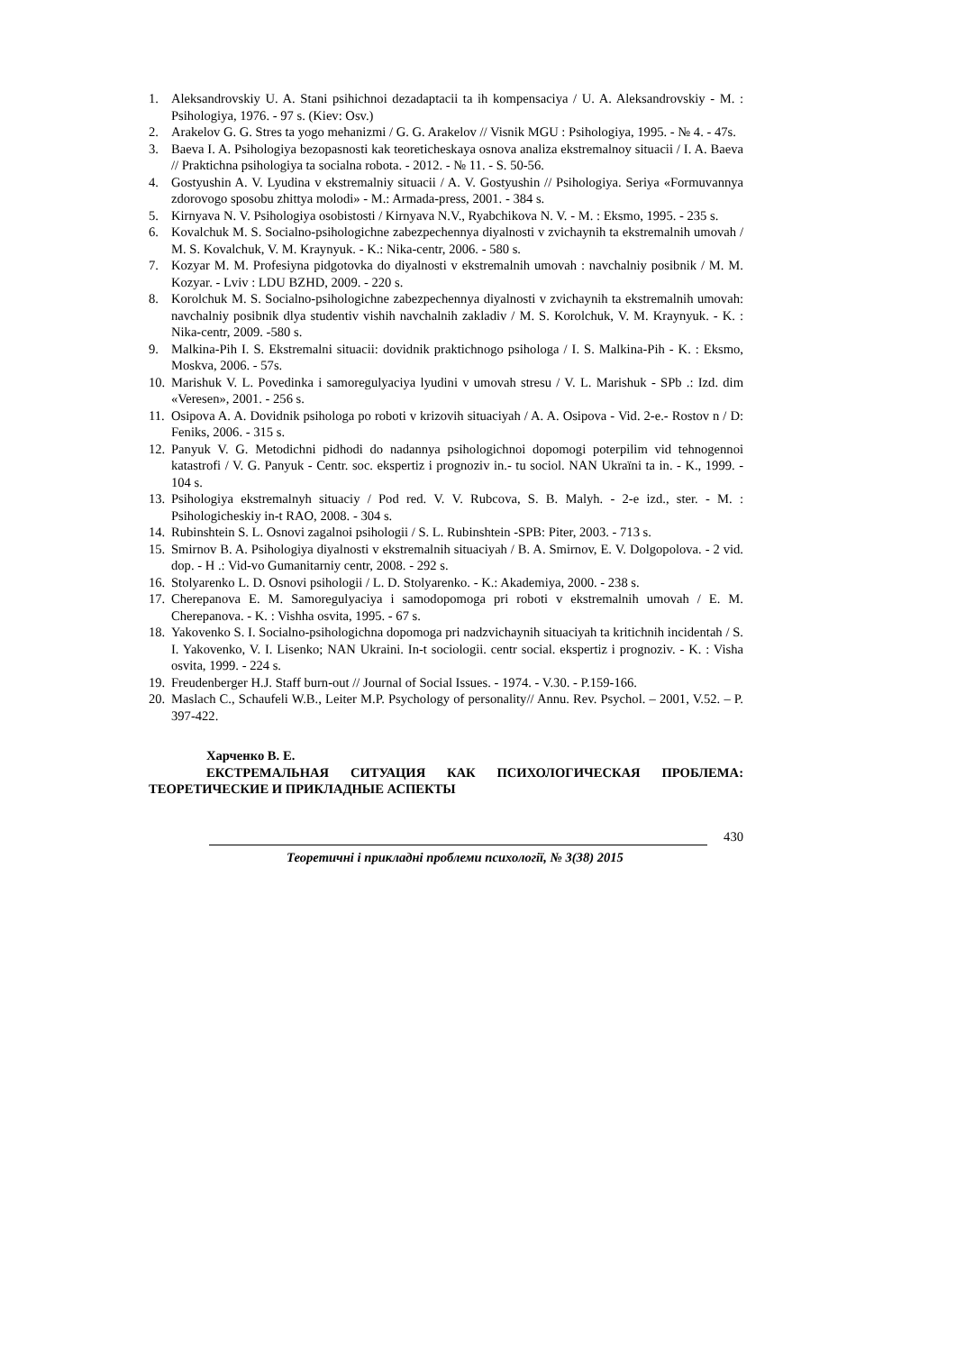1. Aleksandrovskiy U. A. Stani psihichnoi dezadaptacii ta ih kompensaciya / U. A. Aleksandrovskiy - M. : Psihologiya, 1976. - 97 s. (Kiev: Osv.)
2. Arakelov G. G. Stres ta yogo mehanizmi / G. G. Arakelov // Visnik MGU : Psihologiya, 1995. - № 4. - 47s.
3. Baeva I. A. Psihologiya bezopasnosti kak teoreticheskaya osnova analiza ekstremalnoy situacii / I. A. Baeva // Praktichna psihologiya ta socialna robota. - 2012. - № 11. - S. 50-56.
4. Gostyushin A. V. Lyudina v ekstremalniy situacii / A. V. Gostyushin // Psihologiya. Seriya «Formuvannya zdorovogo sposobu zhittya molodi» - M.: Armada-press, 2001. - 384 s.
5. Kirnyava N. V. Psihologiya osobistosti / Kirnyava N.V., Ryabchikova N. V. - M. : Eksmo, 1995. - 235 s.
6. Kovalchuk M. S. Socialno-psihologichne zabezpechennya diyalnosti v zvichaynih ta ekstremalnih umovah / M. S. Kovalchuk, V. M. Kraynyuk. - K.: Nika-centr, 2006. - 580 s.
7. Kozyar M. M. Profesiyna pidgotovka do diyalnosti v ekstremalnih umovah : navchalniy posibnik / M. M. Kozyar. - Lviv : LDU BZHD, 2009. - 220 s.
8. Korolchuk M. S. Socialno-psihologichne zabezpechennya diyalnosti v zvichaynih ta ekstremalnih umovah: navchalniy posibnik dlya studentiv vishih navchalnih zakladiv / M. S. Korolchuk, V. M. Kraynyuk. - K. : Nika-centr, 2009. -580 s.
9. Malkina-Pih I. S. Ekstremalni situacii: dovidnik praktichnogo psihologa / I. S. Malkina-Pih - K. : Eksmo, Moskva, 2006. - 57s.
10. Marishuk V. L. Povedinka i samoregulyaciya lyudini v umovah stresu / V. L. Marishuk - SPb .: Izd. dim «Veresen», 2001. - 256 s.
11. Osipova A. A. Dovidnik psihologa po roboti v krizovih situaciyah / A. A. Osipova - Vid. 2-e.- Rostov n / D: Feniks, 2006. - 315 s.
12. Panyuk V. G. Metodichni pidhodi do nadannya psihologichnoi dopomogi poterpilim vid tehnogennoi katastrofi / V. G. Panyuk - Centr. soc. ekspertiz i prognoziv in.- tu sociol. NAN Ukraïni ta in. - K., 1999. - 104 s.
13. Psihologiya ekstremalnyh situaciy / Pod red. V. V. Rubcova, S. B. Malyh. - 2-e izd., ster. - M. : Psihologicheskiy in-t RAO, 2008. - 304 s.
14. Rubinshtein S. L. Osnovi zagalnoi psihologii / S. L. Rubinshtein -SPB: Piter, 2003. - 713 s.
15. Smirnov B. A. Psihologiya diyalnosti v ekstremalnih situaciyah / B. A. Smirnov, E. V. Dolgopolova. - 2 vid. dop. - H .: Vid-vo Gumanitarniy centr, 2008. - 292 s.
16. Stolyarenko L. D. Osnovi psihologii / L. D. Stolyarenko. - K.: Akademiya, 2000. - 238 s.
17. Cherepanova E. M. Samoregulyaciya i samodopomoga pri roboti v ekstremalnih umovah / E. M. Cherepanova. - K. : Vishha osvita, 1995. - 67 s.
18. Yakovenko S. I. Socialno-psihologichna dopomoga pri nadzvichaynih situaciyah ta kritichnih incidentah / S. I. Yakovenko, V. I. Lisenko; NAN Ukraini. In-t sociologii. centr social. ekspertiz i prognoziv. - K. : Visha osvita, 1999. - 224 s.
19. Freudenberger H.J. Staff burn-out // Journal of Social Issues. - 1974. - V.30. - P.159-166.
20. Maslach C., Schaufeli W.B., Leiter M.P. Psychology of personality// Annu. Rev. Psychol. – 2001, V.52. – P. 397-422.
Харченко В. Е.
ЕКСТРЕМАЛЬНАЯ СИТУАЦИЯ КАК ПСИХОЛОГИЧЕСКАЯ ПРОБЛЕМА: ТЕОРЕТИЧЕСКИЕ И ПРИКЛАДНЫЕ АСПЕКТЫ
430
Теоретичні і прикладні проблеми психології, № 3(38) 2015